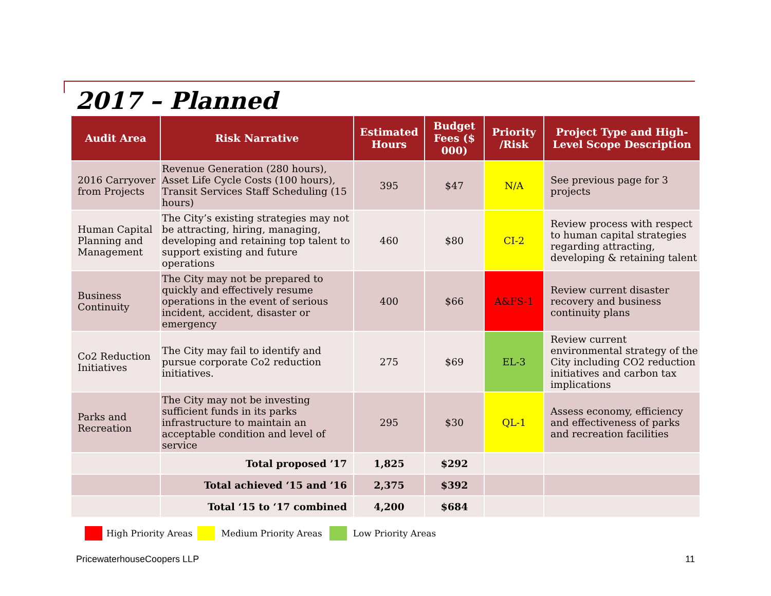2017 – Planned
| Audit Area | Risk Narrative | Estimated Hours | Budget Fees ($ 000) | Priority /Risk | Project Type and High-Level Scope Description |
| --- | --- | --- | --- | --- | --- |
| 2016 Carryover from Projects | Revenue Generation (280 hours), Asset Life Cycle Costs (100 hours), Transit Services Staff Scheduling (15 hours) | 395 | $47 | N/A | See previous page for 3 projects |
| Human Capital Planning and Management | The City’s existing strategies may not be attracting, hiring, managing, developing and retaining top talent to support existing and future operations | 460 | $80 | CI-2 | Review process with respect to human capital strategies regarding attracting, developing & retaining talent |
| Business Continuity | The City may not be prepared to quickly and effectively resume operations in the event of serious incident, accident, disaster or emergency | 400 | $66 | A&FS-1 | Review current disaster recovery and business continuity plans |
| Co2 Reduction Initiatives | The City may fail to identify and pursue corporate Co2 reduction initiatives. | 275 | $69 | EL-3 | Review current environmental strategy of the City including CO2 reduction initiatives and carbon tax implications |
| Parks and Recreation | The City may not be investing sufficient funds in its parks infrastructure to maintain an acceptable condition and level of service | 295 | $30 | QL-1 | Assess economy, efficiency and effectiveness of parks and recreation facilities |
| | Total proposed ’17 | 1,825 | $292 | | |
| | Total achieved ‘15 and ’16 | 2,375 | $392 | | |
| | Total ‘15 to ‘17 combined | 4,200 | $684 | | |
High Priority Areas Medium Priority Areas Low Priority Areas
PricewaterhouseCoopers LLP 11